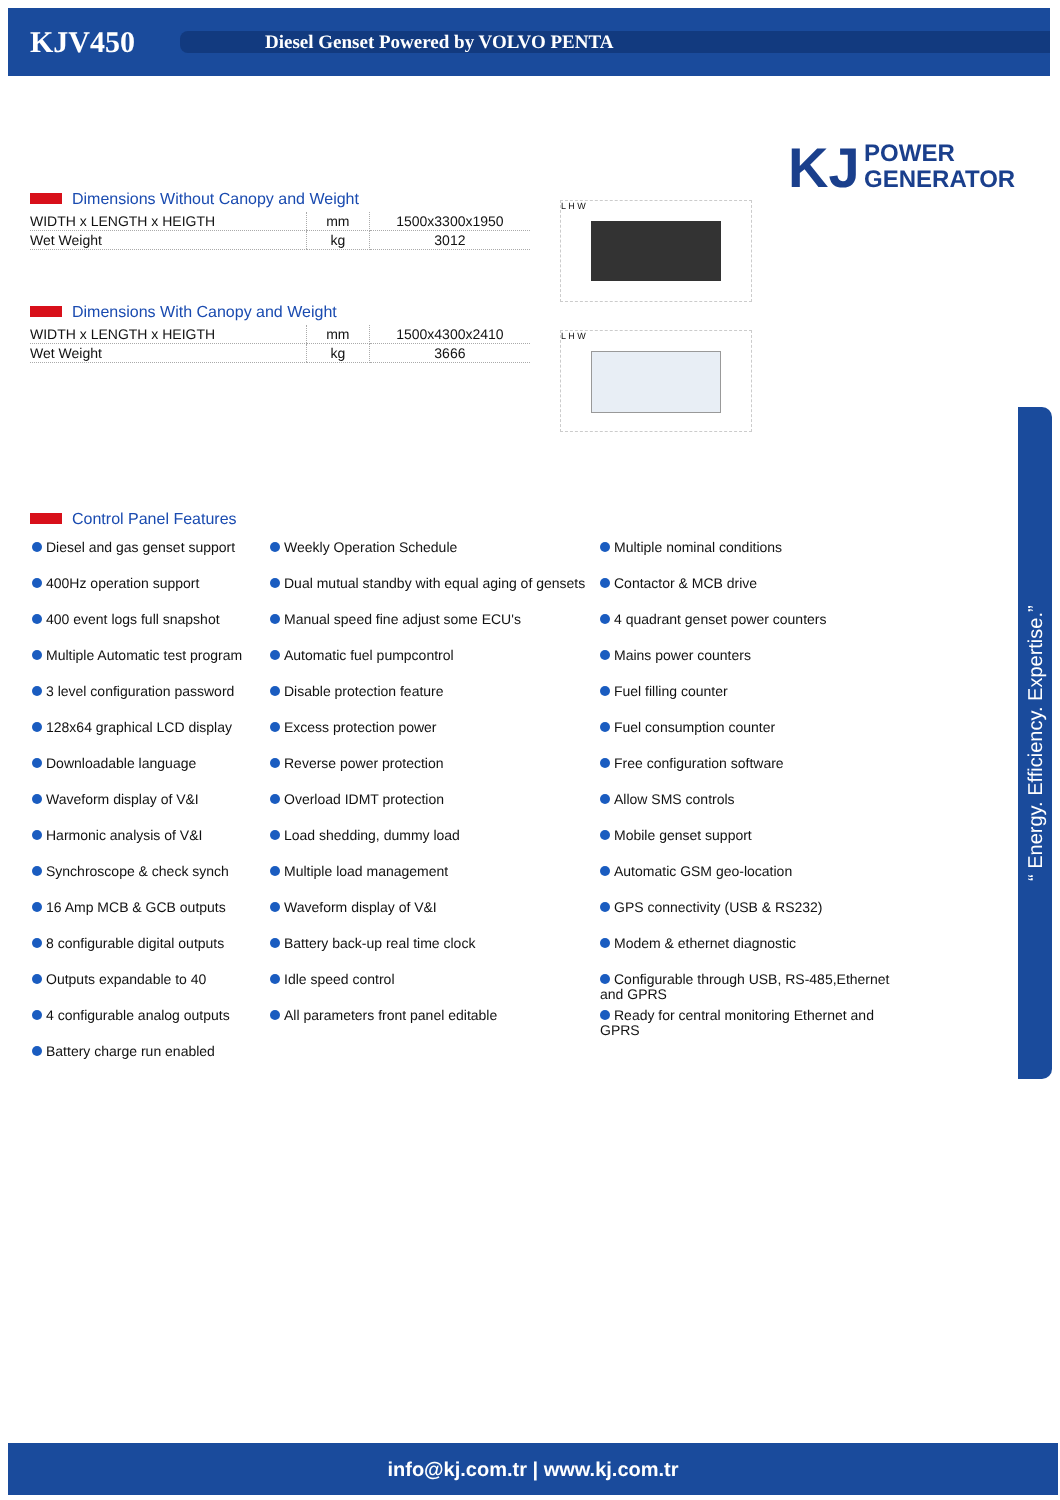KJV450
Diesel Genset Powered by VOLVO PENTA
KJ POWER
GENERATOR
Dimensions Without Canopy and Weight
| WIDTH x LENGTH x HEIGTH | mm | 1500x3300x1950 |
| Wet Weight | kg | 3012 |
Dimensions With Canopy and Weight
| WIDTH x LENGTH x HEIGTH | mm | 1500x4300x2410 |
| Wet Weight | kg | 3666 |
L H W
L H W
Control Panel Features
Diesel and gas genset support
Weekly Operation Schedule
Multiple nominal conditions
400Hz operation support
Dual mutual standby with equal aging of gensets
Contactor & MCB drive
400 event logs full snapshot
Manual speed fine adjust some ECU's
4 quadrant genset power counters
Multiple Automatic test program
Automatic fuel pumpcontrol
Mains power counters
3 level configuration password
Disable protection feature
Fuel filling counter
128x64 graphical LCD display
Excess protection power
Fuel consumption counter
Downloadable language
Reverse power protection
Free configuration software
Waveform display of V&I
Overload IDMT protection
Allow SMS controls
Harmonic analysis of V&I
Load shedding, dummy load
Mobile genset support
Synchroscope & check synch
Multiple load management
Automatic GSM geo-location
16 Amp MCB & GCB outputs
Waveform display of V&I
GPS connectivity (USB & RS232)
8 configurable digital outputs
Battery back-up real time clock
Modem & ethernet diagnostic
Outputs expandable to 40
Idle speed control
Configurable through USB, RS-485,Ethernet and GPRS
4 configurable analog outputs
All parameters front panel editable
Ready for central monitoring Ethernet and GPRS
Battery charge run enabled
“ Energy. Efficiency. Expertise.”
info@kj.com.tr | www.kj.com.tr